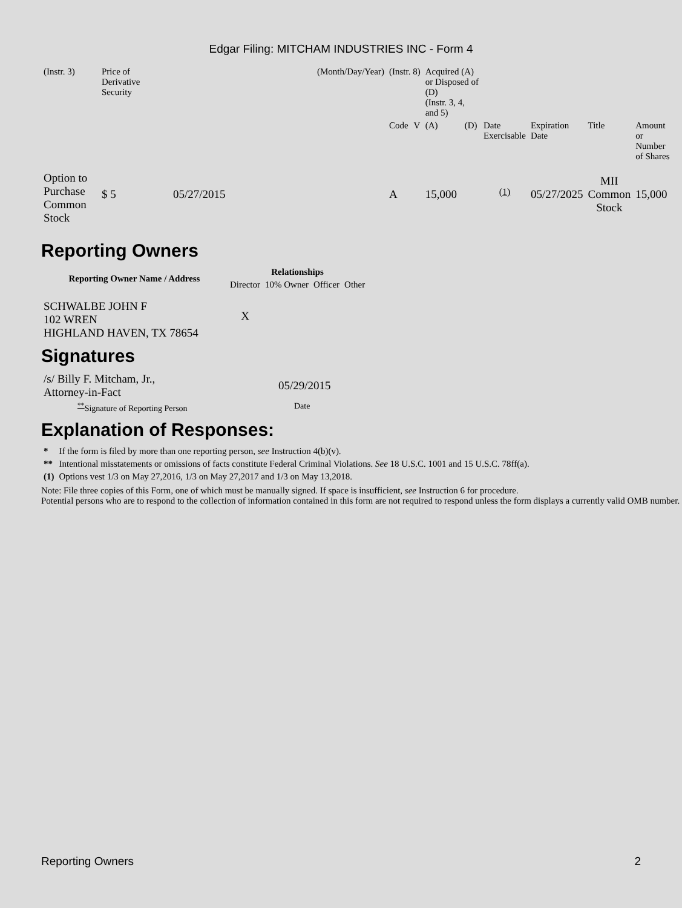Edgar Filing: MITCHAM INDUSTRIES INC - Form 4
| (Instr. 3) | Price of Derivative Security | | (Month/Day/Year) | (Instr. 8) | | Acquired (A) or Disposed of (D) (Instr. 3, 4, and 5) | | | | | |
| | | | | Code | V | (A) | (D) | Date Exercisable | Expiration Date | Title | Amount or Number of Shares |
| Option to Purchase Common Stock | $ 5 | 05/27/2015 | | A | | 15,000 | | <sup>(1)</sup> | 05/27/2025 | MII Common Stock | 15,000 |
Reporting Owners
| Reporting Owner Name / Address | Relationships | | | |
| --- | --- | --- | --- | --- |
| | Director | 10% Owner | Officer | Other |
| SCHWALBE JOHN F 102 WREN HIGHLAND HAVEN, TX 78654 | X | | | |
Signatures
| /s/ Billy F. Mitcham, Jr., Attorney-in-Fact | 05/29/2015 |
| <sup>**</sup> Signature of Reporting Person | Date |
Explanation of Responses:
| * | If the form is filed by more than one reporting person, see Instruction 4(b)(v). |
| ** | Intentional misstatements or omissions of facts constitute Federal Criminal Violations. See 18 U.S.C. 1001 and 15 U.S.C. 78ff(a). |
| (1) | Options vest 1/3 on May 27,2016, 1/3 on May 27,2017 and 1/3 on May 13,2018. |
Note: File three copies of this Form, one of which must be manually signed. If space is insufficient, see Instruction 6 for procedure.
Potential persons who are to respond to the collection of information contained in this form are not required to respond unless the form displays a currently valid OMB number.
Reporting Owners 2